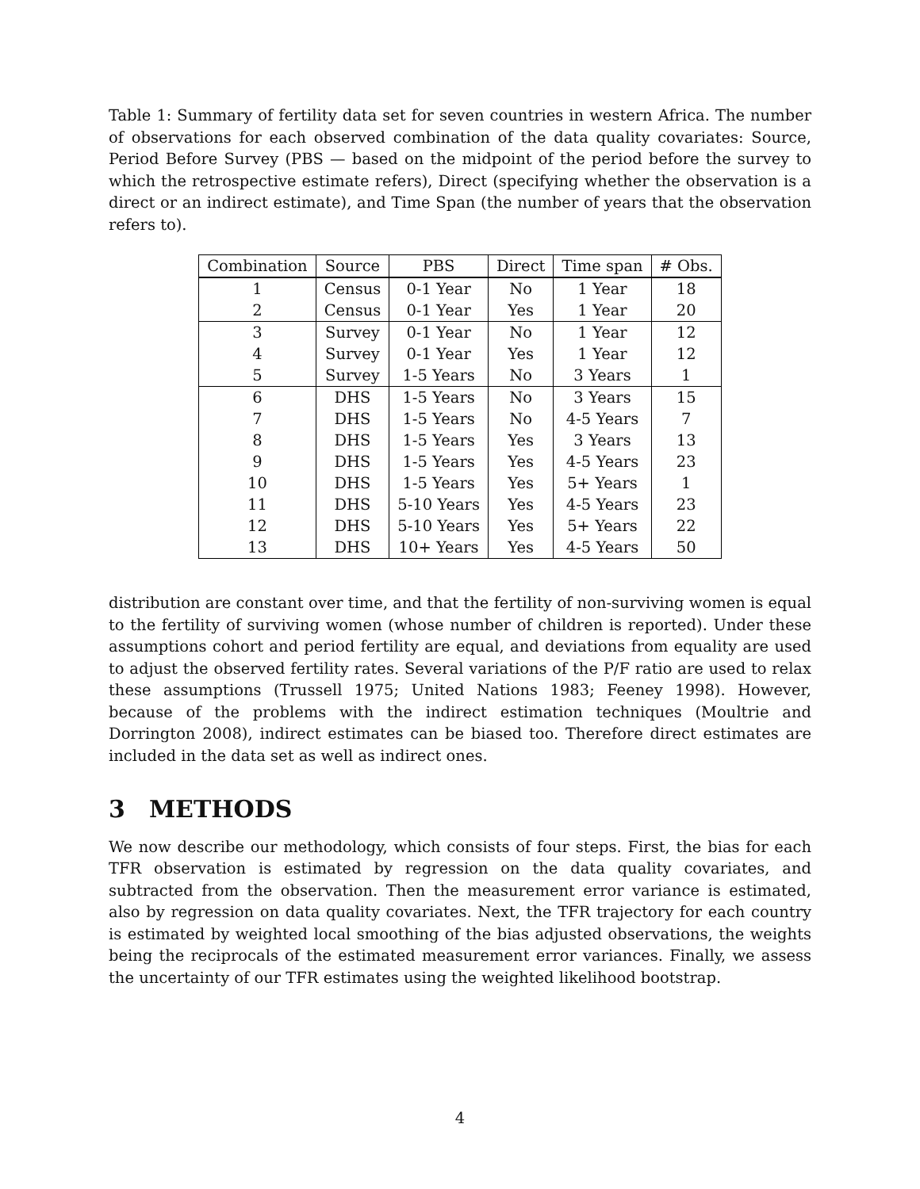Table 1: Summary of fertility data set for seven countries in western Africa. The number of observations for each observed combination of the data quality covariates: Source, Period Before Survey (PBS — based on the midpoint of the period before the survey to which the retrospective estimate refers), Direct (specifying whether the observation is a direct or an indirect estimate), and Time Span (the number of years that the observation refers to).
| Combination | Source | PBS | Direct | Time span | # Obs. |
| --- | --- | --- | --- | --- | --- |
| 1 | Census | 0-1 Year | No | 1 Year | 18 |
| 2 | Census | 0-1 Year | Yes | 1 Year | 20 |
| 3 | Survey | 0-1 Year | No | 1 Year | 12 |
| 4 | Survey | 0-1 Year | Yes | 1 Year | 12 |
| 5 | Survey | 1-5 Years | No | 3 Years | 1 |
| 6 | DHS | 1-5 Years | No | 3 Years | 15 |
| 7 | DHS | 1-5 Years | No | 4-5 Years | 7 |
| 8 | DHS | 1-5 Years | Yes | 3 Years | 13 |
| 9 | DHS | 1-5 Years | Yes | 4-5 Years | 23 |
| 10 | DHS | 1-5 Years | Yes | 5+ Years | 1 |
| 11 | DHS | 5-10 Years | Yes | 4-5 Years | 23 |
| 12 | DHS | 5-10 Years | Yes | 5+ Years | 22 |
| 13 | DHS | 10+ Years | Yes | 4-5 Years | 50 |
distribution are constant over time, and that the fertility of non-surviving women is equal to the fertility of surviving women (whose number of children is reported). Under these assumptions cohort and period fertility are equal, and deviations from equality are used to adjust the observed fertility rates. Several variations of the P/F ratio are used to relax these assumptions (Trussell 1975; United Nations 1983; Feeney 1998). However, because of the problems with the indirect estimation techniques (Moultrie and Dorrington 2008), indirect estimates can be biased too. Therefore direct estimates are included in the data set as well as indirect ones.
3 METHODS
We now describe our methodology, which consists of four steps. First, the bias for each TFR observation is estimated by regression on the data quality covariates, and subtracted from the observation. Then the measurement error variance is estimated, also by regression on data quality covariates. Next, the TFR trajectory for each country is estimated by weighted local smoothing of the bias adjusted observations, the weights being the reciprocals of the estimated measurement error variances. Finally, we assess the uncertainty of our TFR estimates using the weighted likelihood bootstrap.
4